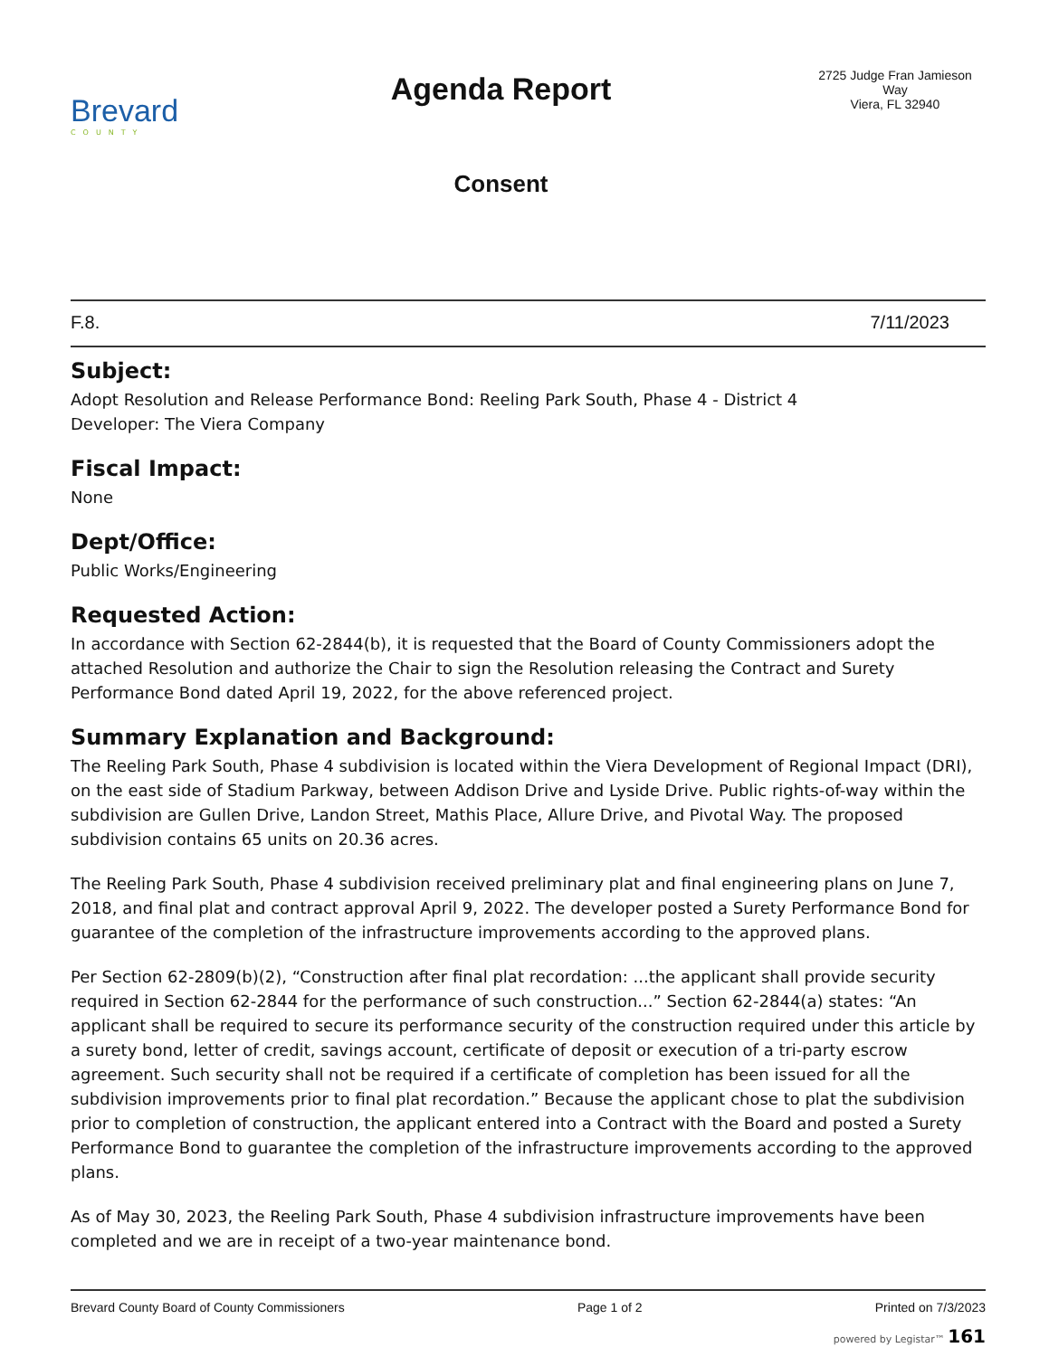Brevard
COUNTY
Agenda Report
Consent
2725 Judge Fran Jamieson Way
Viera, FL 32940
F.8. 7/11/2023
Subject:
Adopt Resolution and Release Performance Bond: Reeling Park South, Phase 4 - District 4
Developer: The Viera Company
Fiscal Impact:
None
Dept/Office:
Public Works/Engineering
Requested Action:
In accordance with Section 62-2844(b), it is requested that the Board of County Commissioners adopt the attached Resolution and authorize the Chair to sign the Resolution releasing the Contract and Surety Performance Bond dated April 19, 2022, for the above referenced project.
Summary Explanation and Background:
The Reeling Park South, Phase 4 subdivision is located within the Viera Development of Regional Impact (DRI), on the east side of Stadium Parkway, between Addison Drive and Lyside Drive. Public rights-of-way within the subdivision are Gullen Drive, Landon Street, Mathis Place, Allure Drive, and Pivotal Way. The proposed subdivision contains 65 units on 20.36 acres.
The Reeling Park South, Phase 4 subdivision received preliminary plat and final engineering plans on June 7, 2018, and final plat and contract approval April 9, 2022. The developer posted a Surety Performance Bond for guarantee of the completion of the infrastructure improvements according to the approved plans.
Per Section 62-2809(b)(2), “Construction after final plat recordation: ...the applicant shall provide security required in Section 62-2844 for the performance of such construction...” Section 62-2844(a) states: “An applicant shall be required to secure its performance security of the construction required under this article by a surety bond, letter of credit, savings account, certificate of deposit or execution of a tri-party escrow agreement. Such security shall not be required if a certificate of completion has been issued for all the subdivision improvements prior to final plat recordation.” Because the applicant chose to plat the subdivision prior to completion of construction, the applicant entered into a Contract with the Board and posted a Surety Performance Bond to guarantee the completion of the infrastructure improvements according to the approved plans.
As of May 30, 2023, the Reeling Park South, Phase 4 subdivision infrastructure improvements have been completed and we are in receipt of a two-year maintenance bond.
Brevard County Board of County Commissioners Page 1 of 2 Printed on 7/3/2023
powered by Legistar™ 161